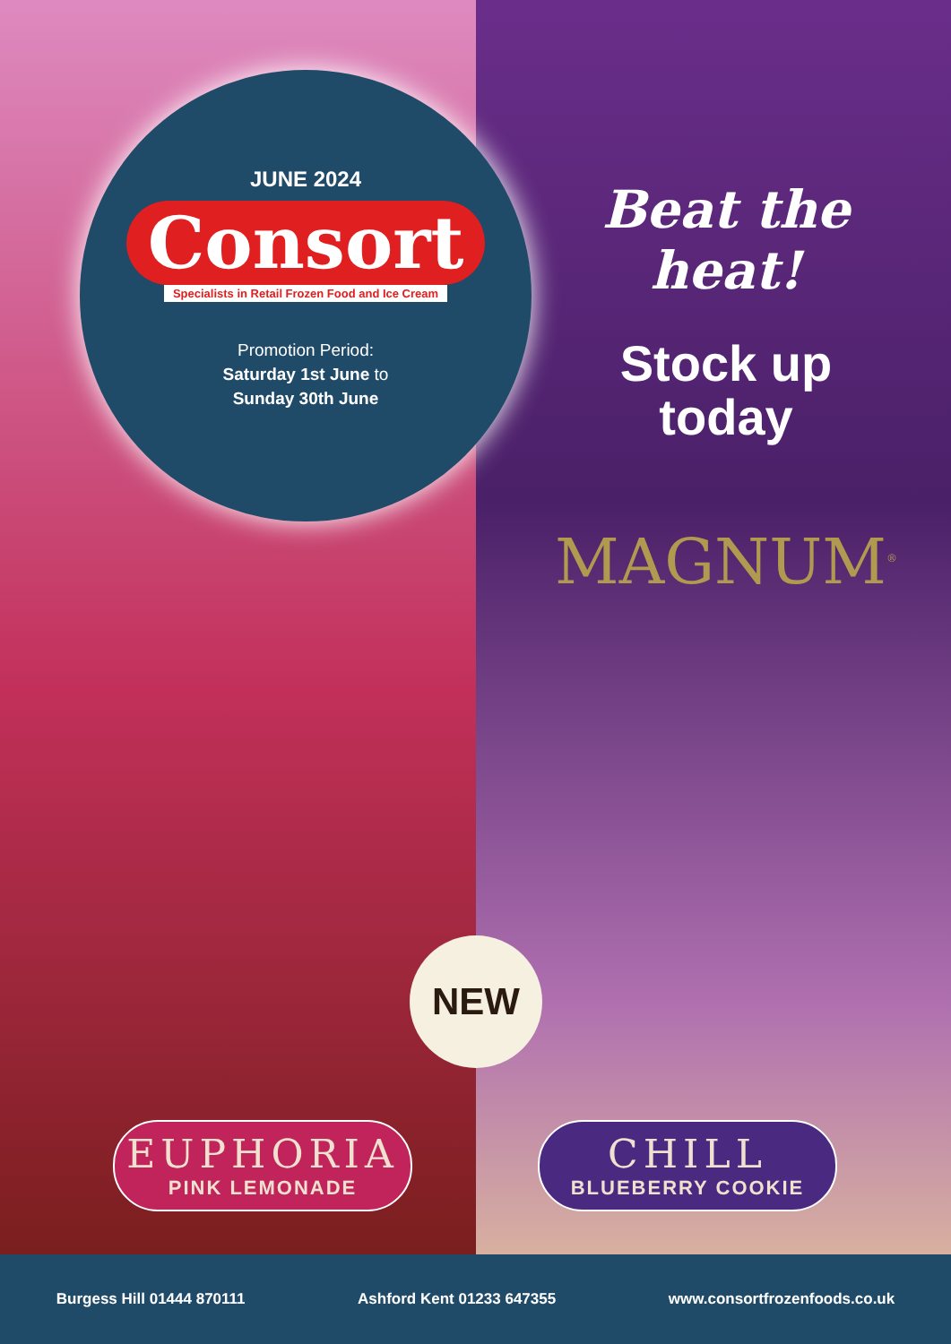JUNE 2024
Consort
Specialists in Retail Frozen Food and Ice Cream
Promotion Period:
Saturday 1st June to
Sunday 30th June
Beat the heat!
Stock up
today
MAGNUM<sup>®</sup>
NEW
EUPHORIA
PINK LEMONADE
CHILL
BLUEBERRY COOKIE
Burgess Hill 01444 870111 Ashford Kent 01233 647355 www.consortfrozenfoods.co.uk